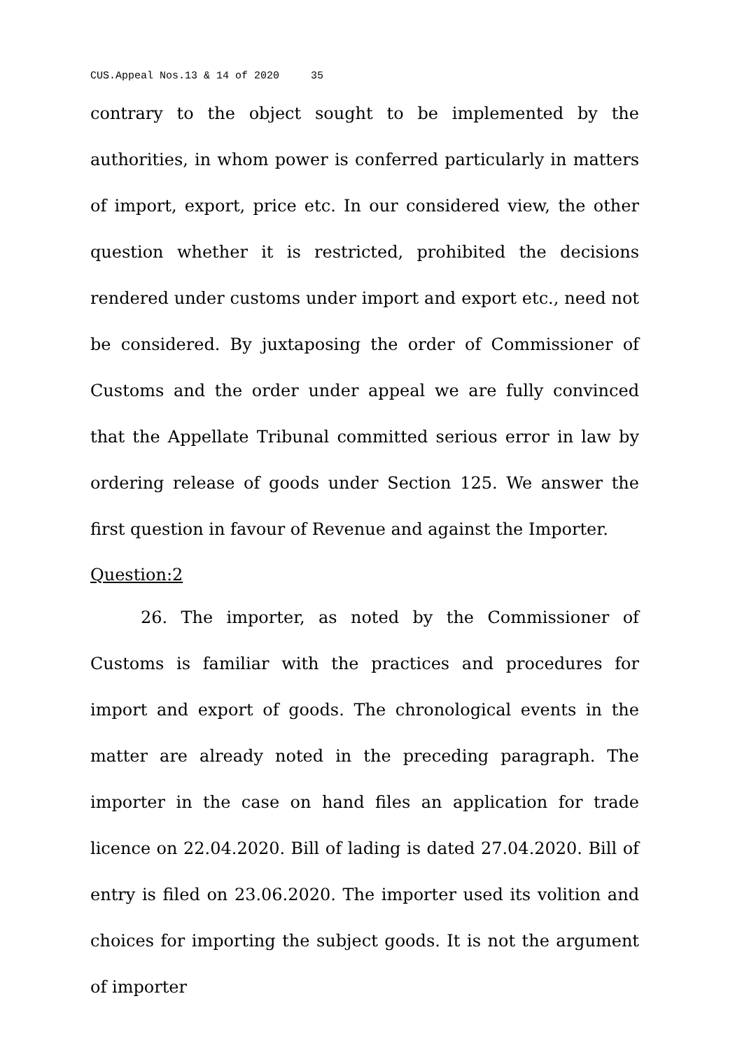CUS.Appeal Nos.13 & 14 of 2020 35
contrary to the object sought to be implemented by the authorities, in whom power is conferred particularly in matters of import, export, price etc. In our considered view, the other question whether it is restricted, prohibited the decisions rendered under customs under import and export etc., need not be considered. By juxtaposing the order of Commissioner of Customs and the order under appeal we are fully convinced that the Appellate Tribunal committed serious error in law by ordering release of goods under Section 125. We answer the first question in favour of Revenue and against the Importer.
Question:2
26. The importer, as noted by the Commissioner of Customs is familiar with the practices and procedures for import and export of goods. The chronological events in the matter are already noted in the preceding paragraph. The importer in the case on hand files an application for trade licence on 22.04.2020. Bill of lading is dated 27.04.2020. Bill of entry is filed on 23.06.2020. The importer used its volition and choices for importing the subject goods. It is not the argument of importer